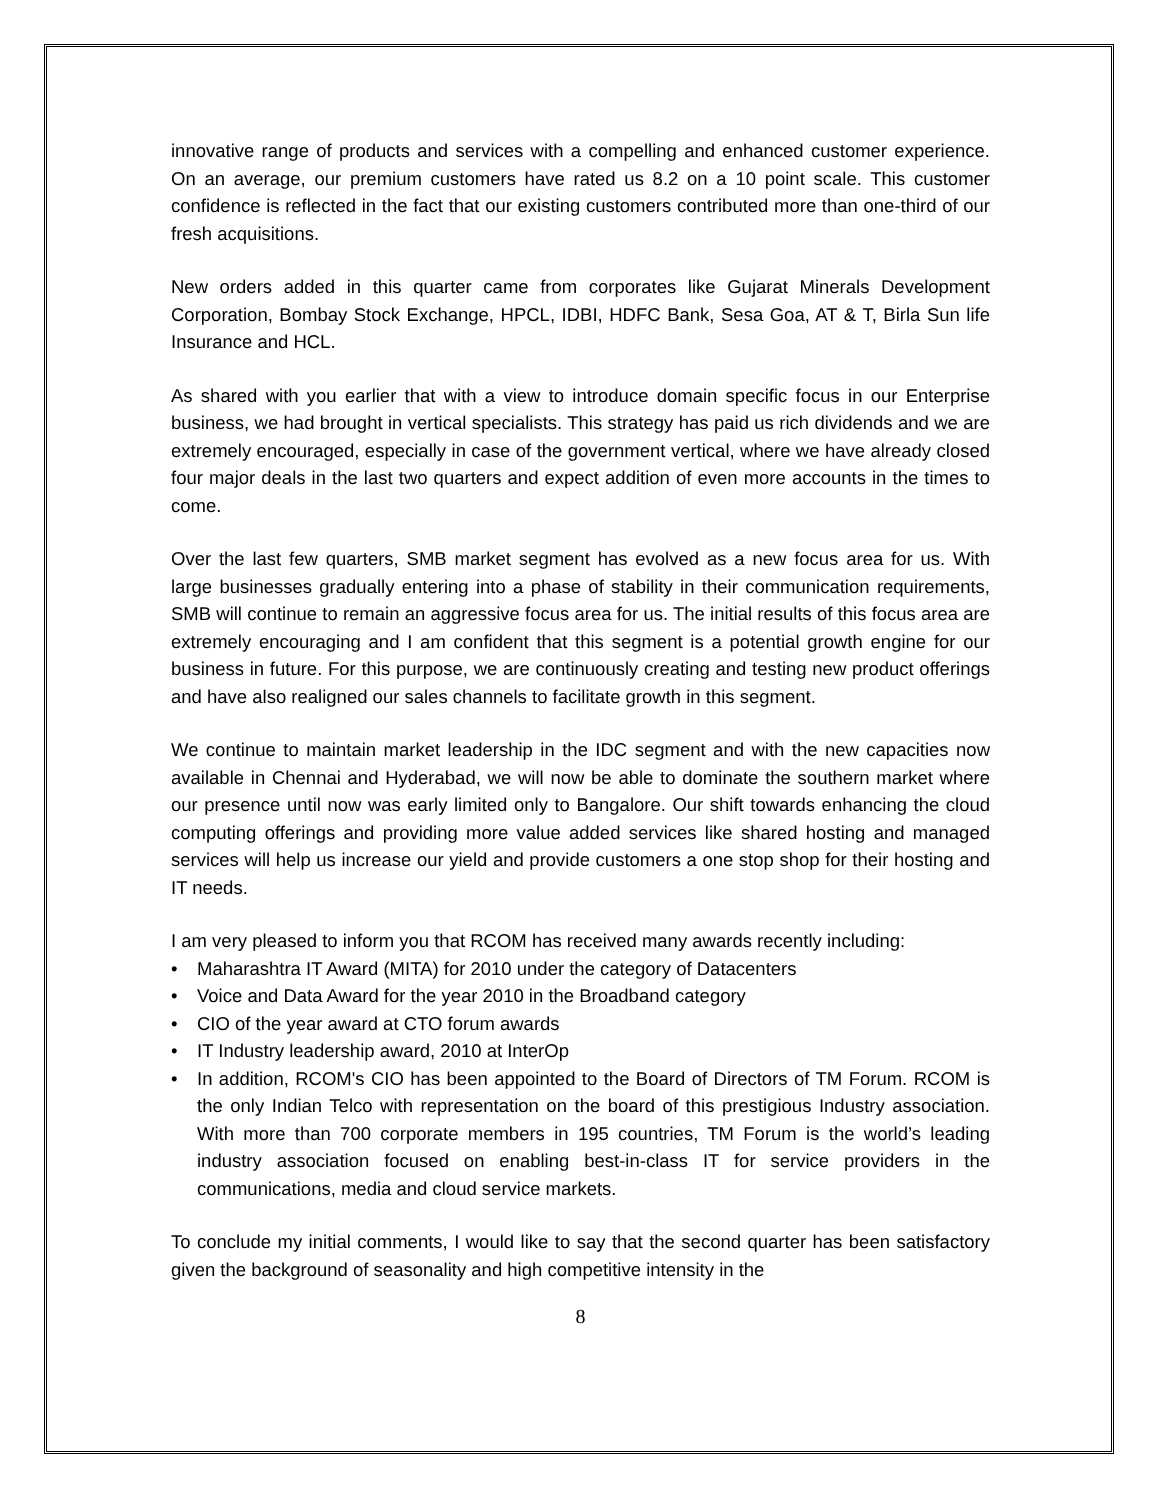innovative range of products and services with a compelling and enhanced customer experience. On an average, our premium customers have rated us 8.2 on a 10 point scale. This customer confidence is reflected in the fact that our existing customers contributed more than one-third of our fresh acquisitions.
New orders added in this quarter came from corporates like Gujarat Minerals Development Corporation, Bombay Stock Exchange, HPCL, IDBI, HDFC Bank, Sesa Goa, AT & T, Birla Sun life Insurance and HCL.
As shared with you earlier that with a view to introduce domain specific focus in our Enterprise business, we had brought in vertical specialists. This strategy has paid us rich dividends and we are extremely encouraged, especially in case of the government vertical, where we have already closed four major deals in the last two quarters and expect addition of even more accounts in the times to come.
Over the last few quarters, SMB market segment has evolved as a new focus area for us. With large businesses gradually entering into a phase of stability in their communication requirements, SMB will continue to remain an aggressive focus area for us. The initial results of this focus area are extremely encouraging and I am confident that this segment is a potential growth engine for our business in future. For this purpose, we are continuously creating and testing new product offerings and have also realigned our sales channels to facilitate growth in this segment.
We continue to maintain market leadership in the IDC segment and with the new capacities now available in Chennai and Hyderabad, we will now be able to dominate the southern market where our presence until now was early limited only to Bangalore. Our shift towards enhancing the cloud computing offerings and providing more value added services like shared hosting and managed services will help us increase our yield and provide customers a one stop shop for their hosting and IT needs.
I am very pleased to inform you that RCOM has received many awards recently including:
• Maharashtra IT Award (MITA) for 2010 under the category of Datacenters
• Voice and Data Award for the year 2010 in the Broadband category
• CIO of the year award at CTO forum awards
• IT Industry leadership award, 2010 at InterOp
• In addition, RCOM's CIO has been appointed to the Board of Directors of TM Forum. RCOM is the only Indian Telco with representation on the board of this prestigious Industry association. With more than 700 corporate members in 195 countries, TM Forum is the world’s leading industry association focused on enabling best-in-class IT for service providers in the communications, media and cloud service markets.
To conclude my initial comments, I would like to say that the second quarter has been satisfactory given the background of seasonality and high competitive intensity in the
8